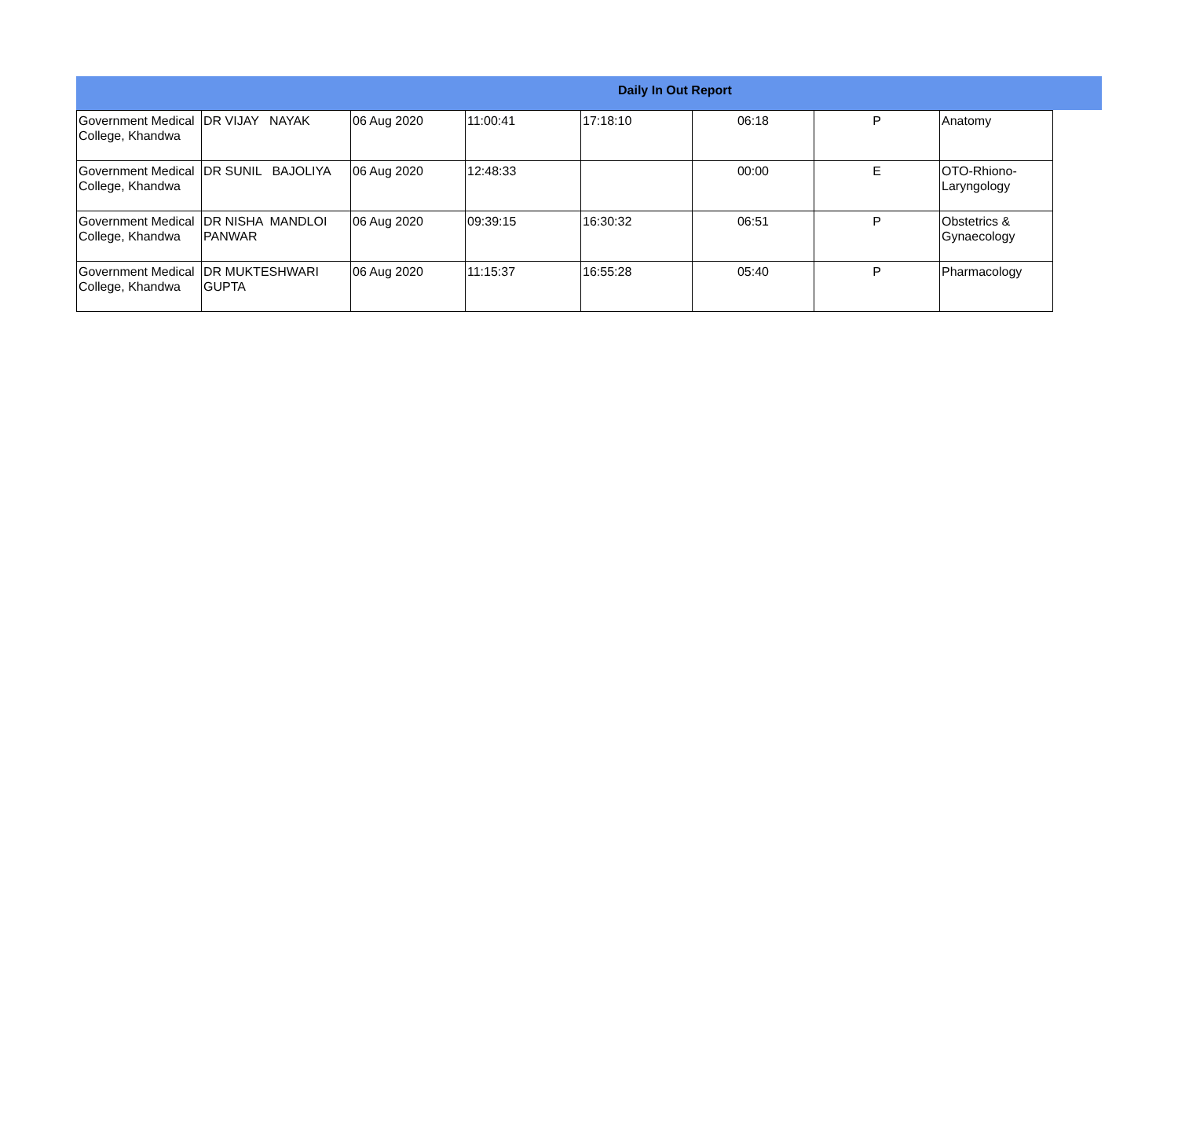Daily In Out Report
| Government Medical College, Khandwa | DR VIJAY NAYAK | 06 Aug 2020 | 11:00:41 | 17:18:10 | 06:18 | P | Anatomy |
| Government Medical College, Khandwa | DR SUNIL BAJOLIYA | 06 Aug 2020 | 12:48:33 | | 00:00 | E | OTO-Rhiono-Laryngology |
| Government Medical College, Khandwa | DR NISHA MANDLOI PANWAR | 06 Aug 2020 | 09:39:15 | 16:30:32 | 06:51 | P | Obstetrics & Gynaecology |
| Government Medical College, Khandwa | DR MUKTESHWARI GUPTA | 06 Aug 2020 | 11:15:37 | 16:55:28 | 05:40 | P | Pharmacology |